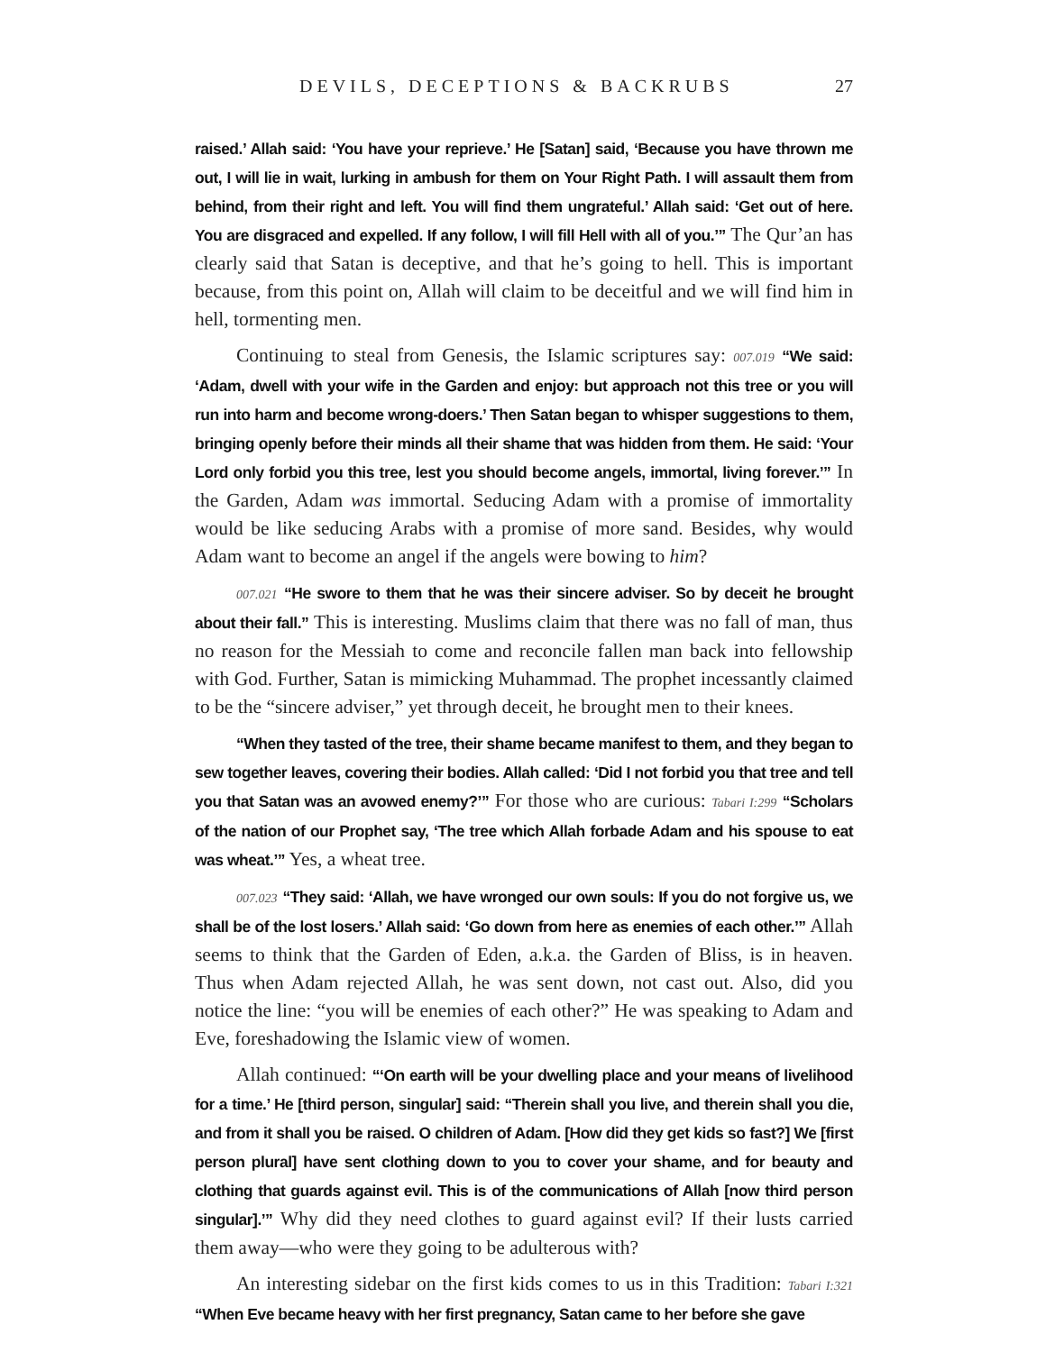DEVILS, DECEPTIONS & BACKRUBS 27
raised.’ Allah said: ‘You have your reprieve.’ He [Satan] said, ‘Because you have thrown me out, I will lie in wait, lurking in ambush for them on Your Right Path. I will assault them from behind, from their right and left. You will find them ungrateful.’ Allah said: ‘Get out of here. You are disgraced and expelled. If any follow, I will fill Hell with all of you.’” The Qur’an has clearly said that Satan is deceptive, and that he’s going to hell. This is important because, from this point on, Allah will claim to be deceitful and we will find him in hell, tormenting men.
Continuing to steal from Genesis, the Islamic scriptures say: 007.019 “We said: ‘Adam, dwell with your wife in the Garden and enjoy: but approach not this tree or you will run into harm and become wrong-doers.’ Then Satan began to whisper suggestions to them, bringing openly before their minds all their shame that was hidden from them. He said: ‘Your Lord only forbid you this tree, lest you should become angels, immortal, living forever.’” In the Garden, Adam was immortal. Seducing Adam with a promise of immortality would be like seducing Arabs with a promise of more sand. Besides, why would Adam want to become an angel if the angels were bowing to him?
007.021 “He swore to them that he was their sincere adviser. So by deceit he brought about their fall.” This is interesting. Muslims claim that there was no fall of man, thus no reason for the Messiah to come and reconcile fallen man back into fellowship with God. Further, Satan is mimicking Muhammad. The prophet incessantly claimed to be the “sincere adviser,” yet through deceit, he brought men to their knees.
“When they tasted of the tree, their shame became manifest to them, and they began to sew together leaves, covering their bodies. Allah called: ‘Did I not forbid you that tree and tell you that Satan was an avowed enemy?’” For those who are curious: Tabari I:299 “Scholars of the nation of our Prophet say, ‘The tree which Allah forbade Adam and his spouse to eat was wheat.’” Yes, a wheat tree.
007.023 “They said: ‘Allah, we have wronged our own souls: If you do not forgive us, we shall be of the lost losers.’ Allah said: ‘Go down from here as enemies of each other.’” Allah seems to think that the Garden of Eden, a.k.a. the Garden of Bliss, is in heaven. Thus when Adam rejected Allah, he was sent down, not cast out. Also, did you notice the line: “you will be enemies of each other?” He was speaking to Adam and Eve, foreshadowing the Islamic view of women.
Allah continued: “‘On earth will be your dwelling place and your means of livelihood for a time.’ He [third person, singular] said: “Therein shall you live, and therein shall you die, and from it shall you be raised. O children of Adam. [How did they get kids so fast?] We [first person plural] have sent clothing down to you to cover your shame, and for beauty and clothing that guards against evil. This is of the communications of Allah [now third person singular].’” Why did they need clothes to guard against evil? If their lusts carried them away—who were they going to be adulterous with?
An interesting sidebar on the first kids comes to us in this Tradition: Tabari I:321 “When Eve became heavy with her first pregnancy, Satan came to her before she gave